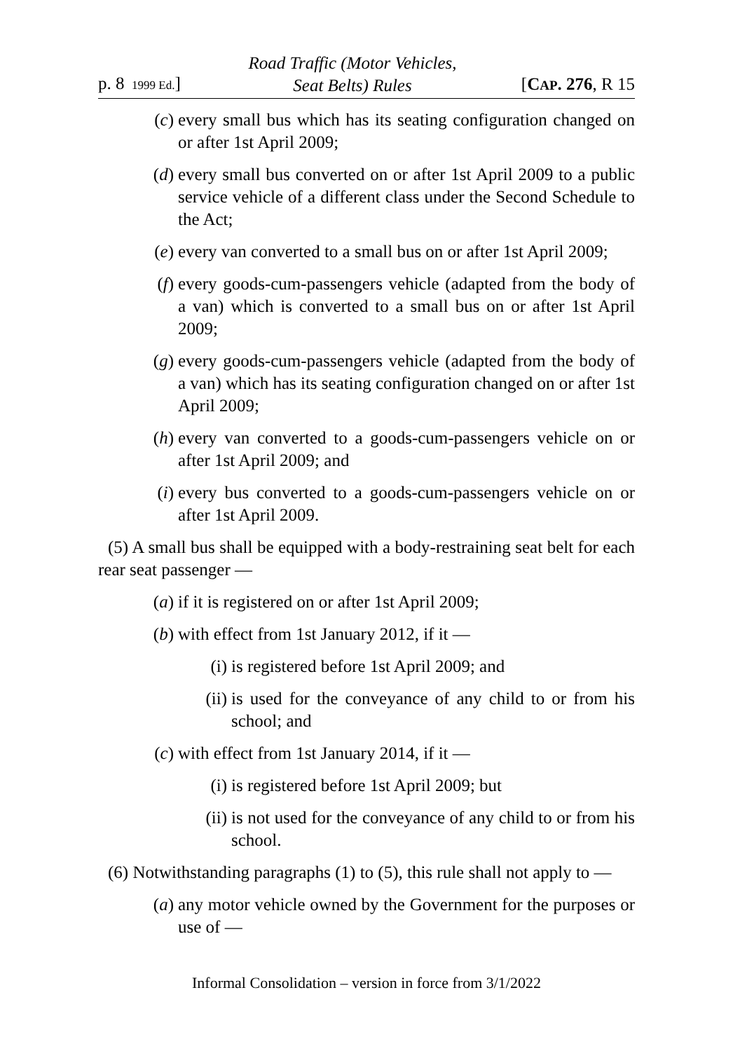p. 8 1999 Ed.]
Road Traffic (Motor Vehicles,
Seat Belts) Rules
[CAP. 276, R 15
(c) every small bus which has its seating configuration changed on or after 1st April 2009;
(d) every small bus converted on or after 1st April 2009 to a public service vehicle of a different class under the Second Schedule to the Act;
(e) every van converted to a small bus on or after 1st April 2009;
(f) every goods-cum-passengers vehicle (adapted from the body of a van) which is converted to a small bus on or after 1st April 2009;
(g) every goods-cum-passengers vehicle (adapted from the body of a van) which has its seating configuration changed on or after 1st April 2009;
(h) every van converted to a goods-cum-passengers vehicle on or after 1st April 2009; and
(i) every bus converted to a goods-cum-passengers vehicle on or after 1st April 2009.
(5) A small bus shall be equipped with a body-restraining seat belt for each rear seat passenger —
(a) if it is registered on or after 1st April 2009;
(b) with effect from 1st January 2012, if it —
(i) is registered before 1st April 2009; and
(ii) is used for the conveyance of any child to or from his school; and
(c) with effect from 1st January 2014, if it —
(i) is registered before 1st April 2009; but
(ii) is not used for the conveyance of any child to or from his school.
(6) Notwithstanding paragraphs (1) to (5), this rule shall not apply to —
(a) any motor vehicle owned by the Government for the purposes or use of —
Informal Consolidation – version in force from 3/1/2022